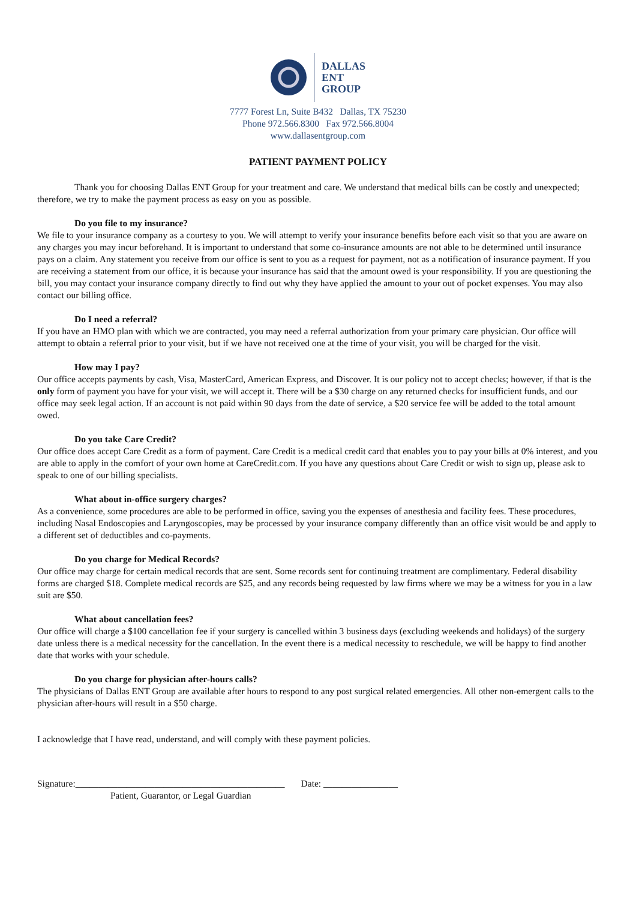DALLAS
ENT
GROUP
7777 Forest Ln, Suite B432 Dallas, TX 75230
Phone 972.566.8300 Fax 972.566.8004
www.dallasentgroup.com
PATIENT PAYMENT POLICY
Thank you for choosing Dallas ENT Group for your treatment and care. We understand that medical bills can be costly and unexpected; therefore, we try to make the payment process as easy on you as possible.
Do you file to my insurance?
We file to your insurance company as a courtesy to you. We will attempt to verify your insurance benefits before each visit so that you are aware on any charges you may incur beforehand. It is important to understand that some co-insurance amounts are not able to be determined until insurance pays on a claim. Any statement you receive from our office is sent to you as a request for payment, not as a notification of insurance payment. If you are receiving a statement from our office, it is because your insurance has said that the amount owed is your responsibility. If you are questioning the bill, you may contact your insurance company directly to find out why they have applied the amount to your out of pocket expenses. You may also contact our billing office.
Do I need a referral?
If you have an HMO plan with which we are contracted, you may need a referral authorization from your primary care physician. Our office will attempt to obtain a referral prior to your visit, but if we have not received one at the time of your visit, you will be charged for the visit.
How may I pay?
Our office accepts payments by cash, Visa, MasterCard, American Express, and Discover. It is our policy not to accept checks; however, if that is the only form of payment you have for your visit, we will accept it. There will be a $30 charge on any returned checks for insufficient funds, and our office may seek legal action. If an account is not paid within 90 days from the date of service, a $20 service fee will be added to the total amount owed.
Do you take Care Credit?
Our office does accept Care Credit as a form of payment. Care Credit is a medical credit card that enables you to pay your bills at 0% interest, and you are able to apply in the comfort of your own home at CareCredit.com. If you have any questions about Care Credit or wish to sign up, please ask to speak to one of our billing specialists.
What about in-office surgery charges?
As a convenience, some procedures are able to be performed in office, saving you the expenses of anesthesia and facility fees. These procedures, including Nasal Endoscopies and Laryngoscopies, may be processed by your insurance company differently than an office visit would be and apply to a different set of deductibles and co-payments.
Do you charge for Medical Records?
Our office may charge for certain medical records that are sent. Some records sent for continuing treatment are complimentary. Federal disability forms are charged $18. Complete medical records are $25, and any records being requested by law firms where we may be a witness for you in a law suit are $50.
What about cancellation fees?
Our office will charge a $100 cancellation fee if your surgery is cancelled within 3 business days (excluding weekends and holidays) of the surgery date unless there is a medical necessity for the cancellation. In the event there is a medical necessity to reschedule, we will be happy to find another date that works with your schedule.
Do you charge for physician after-hours calls?
The physicians of Dallas ENT Group are available after hours to respond to any post surgical related emergencies. All other non-emergent calls to the physician after-hours will result in a $50 charge.
I acknowledge that I have read, understand, and will comply with these payment policies.
Signature:_____________________________________________ Date: ________________
Patient, Guarantor, or Legal Guardian